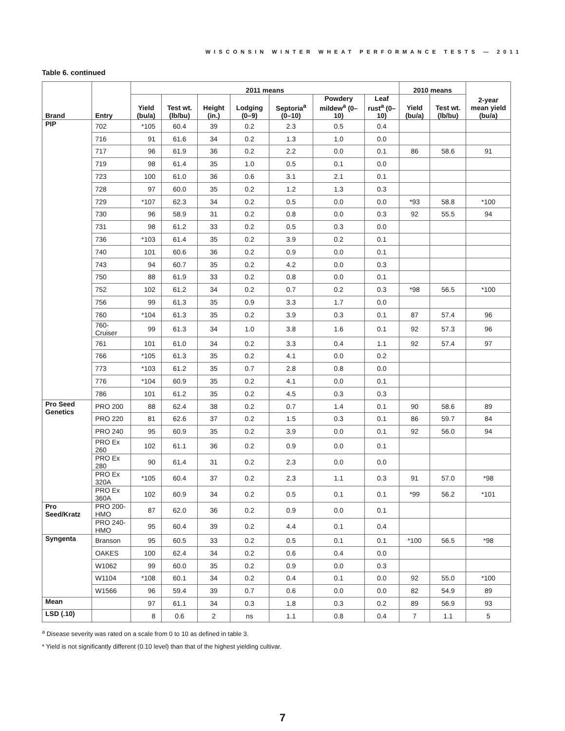WISCONSIN WINTER WHEAT PERFORMANCE TESTS — 2011
Table 6. continued
| Brand | Entry | 2011 means | | | | | | | 2010 means | | 2-year mean yield (bu/a) |
| --- | --- | --- | --- | --- | --- | --- | --- | --- | --- | --- | --- |
| | | Yield (bu/a) | Test wt. (lb/bu) | Height (in.) | Lodging (0–9) | Septoria<sup>a</sup> (0–10) | Powdery mildew<sup>a</sup> (0–10) | Leaf rust<sup>a</sup> (0–10) | Yield (bu/a) | Test wt. (lb/bu) | |
| PIP | 702 | *105 | 60.4 | 39 | 0.2 | 2.3 | 0.5 | 0.4 | | | |
| | 716 | 91 | 61.6 | 34 | 0.2 | 1.3 | 1.0 | 0.0 | | | |
| | 717 | 96 | 61.9 | 36 | 0.2 | 2.2 | 0.0 | 0.1 | 86 | 58.6 | 91 |
| | 719 | 98 | 61.4 | 35 | 1.0 | 0.5 | 0.1 | 0.0 | | | |
| | 723 | 100 | 61.0 | 36 | 0.6 | 3.1 | 2.1 | 0.1 | | | |
| | 728 | 97 | 60.0 | 35 | 0.2 | 1.2 | 1.3 | 0.3 | | | |
| | 729 | *107 | 62.3 | 34 | 0.2 | 0.5 | 0.0 | 0.0 | *93 | 58.8 | *100 |
| | 730 | 96 | 58.9 | 31 | 0.2 | 0.8 | 0.0 | 0.3 | 92 | 55.5 | 94 |
| | 731 | 98 | 61.2 | 33 | 0.2 | 0.5 | 0.3 | 0.0 | | | |
| | 736 | *103 | 61.4 | 35 | 0.2 | 3.9 | 0.2 | 0.1 | | | |
| | 740 | 101 | 60.6 | 36 | 0.2 | 0.9 | 0.0 | 0.1 | | | |
| | 743 | 94 | 60.7 | 35 | 0.2 | 4.2 | 0.0 | 0.3 | | | |
| | 750 | 88 | 61.9 | 33 | 0.2 | 0.8 | 0.0 | 0.1 | | | |
| | 752 | 102 | 61.2 | 34 | 0.2 | 0.7 | 0.2 | 0.3 | *98 | 56.5 | *100 |
| | 756 | 99 | 61.3 | 35 | 0.9 | 3.3 | 1.7 | 0.0 | | | |
| | 760 | *104 | 61.3 | 35 | 0.2 | 3.9 | 0.3 | 0.1 | 87 | 57.4 | 96 |
| | 760-Cruiser | 99 | 61.3 | 34 | 1.0 | 3.8 | 1.6 | 0.1 | 92 | 57.3 | 96 |
| | 761 | 101 | 61.0 | 34 | 0.2 | 3.3 | 0.4 | 1.1 | 92 | 57.4 | 97 |
| | 766 | *105 | 61.3 | 35 | 0.2 | 4.1 | 0.0 | 0.2 | | | |
| | 773 | *103 | 61.2 | 35 | 0.7 | 2.8 | 0.8 | 0.0 | | | |
| | 776 | *104 | 60.9 | 35 | 0.2 | 4.1 | 0.0 | 0.1 | | | |
| | 786 | 101 | 61.2 | 35 | 0.2 | 4.5 | 0.3 | 0.3 | | | |
| Pro Seed Genetics | PRO 200 | 88 | 62.4 | 38 | 0.2 | 0.7 | 1.4 | 0.1 | 90 | 58.6 | 89 |
| | PRO 220 | 81 | 62.6 | 37 | 0.2 | 1.5 | 0.3 | 0.1 | 86 | 59.7 | 84 |
| | PRO 240 | 95 | 60.9 | 35 | 0.2 | 3.9 | 0.0 | 0.1 | 92 | 56.0 | 94 |
| | PRO Ex 260 | 102 | 61.1 | 36 | 0.2 | 0.9 | 0.0 | 0.1 | | | |
| | PRO Ex 280 | 90 | 61.4 | 31 | 0.2 | 2.3 | 0.0 | 0.0 | | | |
| | PRO Ex 320A | *105 | 60.4 | 37 | 0.2 | 2.3 | 1.1 | 0.3 | 91 | 57.0 | *98 |
| | PRO Ex 360A | 102 | 60.9 | 34 | 0.2 | 0.5 | 0.1 | 0.1 | *99 | 56.2 | *101 |
| Pro Seed/Kratz | PRO 200-HMO | 87 | 62.0 | 36 | 0.2 | 0.9 | 0.0 | 0.1 | | | |
| | PRO 240-HMO | 95 | 60.4 | 39 | 0.2 | 4.4 | 0.1 | 0.4 | | | |
| Syngenta | Branson | 95 | 60.5 | 33 | 0.2 | 0.5 | 0.1 | 0.1 | *100 | 56.5 | *98 |
| | OAKES | 100 | 62.4 | 34 | 0.2 | 0.6 | 0.4 | 0.0 | | | |
| | W1062 | 99 | 60.0 | 35 | 0.2 | 0.9 | 0.0 | 0.3 | | | |
| | W1104 | *108 | 60.1 | 34 | 0.2 | 0.4 | 0.1 | 0.0 | 92 | 55.0 | *100 |
| | W1566 | 96 | 59.4 | 39 | 0.7 | 0.6 | 0.0 | 0.0 | 82 | 54.9 | 89 |
| Mean | | 97 | 61.1 | 34 | 0.3 | 1.8 | 0.3 | 0.2 | 89 | 56.9 | 93 |
| LSD (.10) | | 8 | 0.6 | 2 | ns | 1.1 | 0.8 | 0.4 | 7 | 1.1 | 5 |
<sup>a</sup> Disease severity was rated on a scale from 0 to 10 as defined in table 3.
* Yield is not significantly different (0.10 level) than that of the highest yielding cultivar.
7